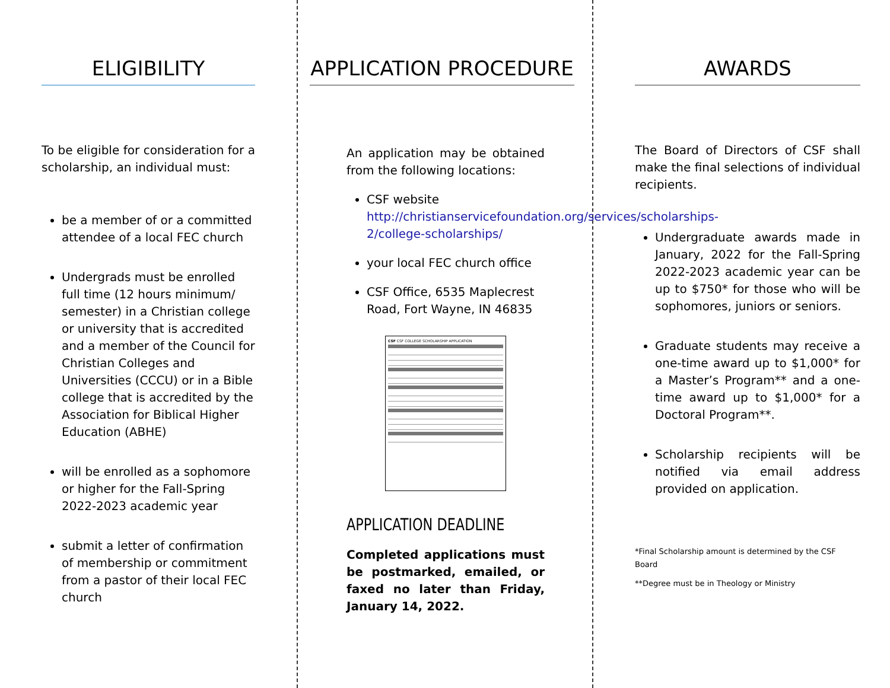ELIGIBILITY
To be eligible for consideration for a scholarship, an individual must:
be a member of or a committed attendee of a local FEC church
Undergrads must be enrolled full time (12 hours minimum/ semester) in a Christian college or university that is accredited and a member of the Council for Christian Colleges and Universities (CCCU) or in a Bible college that is accredited by the Association for Biblical Higher Education (ABHE)
will be enrolled as a sophomore or higher for the Fall-Spring 2022-2023 academic year
submit a letter of confirmation of membership or commitment from a pastor of their local FEC church
APPLICATION PROCEDURE
An application may be obtained from the following locations:
CSF website http://christianservicefoundation.org/services/scholarships-2/college-scholarships/
your local FEC church office
CSF Office, 6535 Maplecrest Road, Fort Wayne, IN 46835
CSF CSF COLLEGE SCHOLARSHIP APPLICATION
APPLICATION DEADLINE
Completed applications must be postmarked, emailed, or faxed no later than Friday, January 14, 2022.
AWARDS
The Board of Directors of CSF shall make the final selections of individual recipients.
Undergraduate awards made in January, 2022 for the Fall-Spring 2022-2023 academic year can be up to $750* for those who will be sophomores, juniors or seniors.
Graduate students may receive a one-time award up to $1,000* for a Master’s Program** and a one-time award up to $1,000* for a Doctoral Program**.
Scholarship recipients will be notified via email address provided on application.
*Final Scholarship amount is determined by the CSF Board
**Degree must be in Theology or Ministry